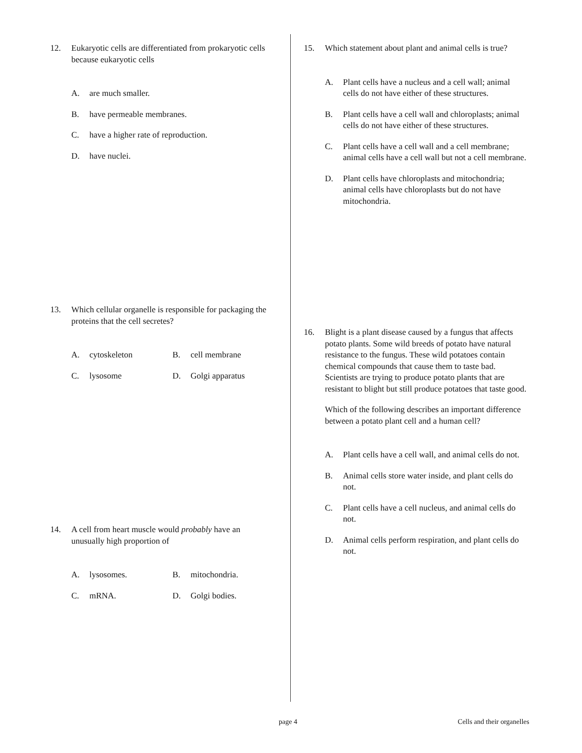12. Eukaryotic cells are differentiated from prokaryotic cells because eukaryotic cells
A. are much smaller.
B. have permeable membranes.
C. have a higher rate of reproduction.
D. have nuclei.
13. Which cellular organelle is responsible for packaging the proteins that the cell secretes?
A. cytoskeleton B. cell membrane
C. lysosome D. Golgi apparatus
14. A cell from heart muscle would probably have an unusually high proportion of
A. lysosomes. B. mitochondria.
C. mRNA. D. Golgi bodies.
15. Which statement about plant and animal cells is true?
A. Plant cells have a nucleus and a cell wall; animal cells do not have either of these structures.
B. Plant cells have a cell wall and chloroplasts; animal cells do not have either of these structures.
C. Plant cells have a cell wall and a cell membrane; animal cells have a cell wall but not a cell membrane.
D. Plant cells have chloroplasts and mitochondria; animal cells have chloroplasts but do not have mitochondria.
16. Blight is a plant disease caused by a fungus that affects potato plants. Some wild breeds of potato have natural resistance to the fungus. These wild potatoes contain chemical compounds that cause them to taste bad. Scientists are trying to produce potato plants that are resistant to blight but still produce potatoes that taste good.
Which of the following describes an important difference between a potato plant cell and a human cell?
A. Plant cells have a cell wall, and animal cells do not.
B. Animal cells store water inside, and plant cells do not.
C. Plant cells have a cell nucleus, and animal cells do not.
D. Animal cells perform respiration, and plant cells do not.
page 4 Cells and their organelles